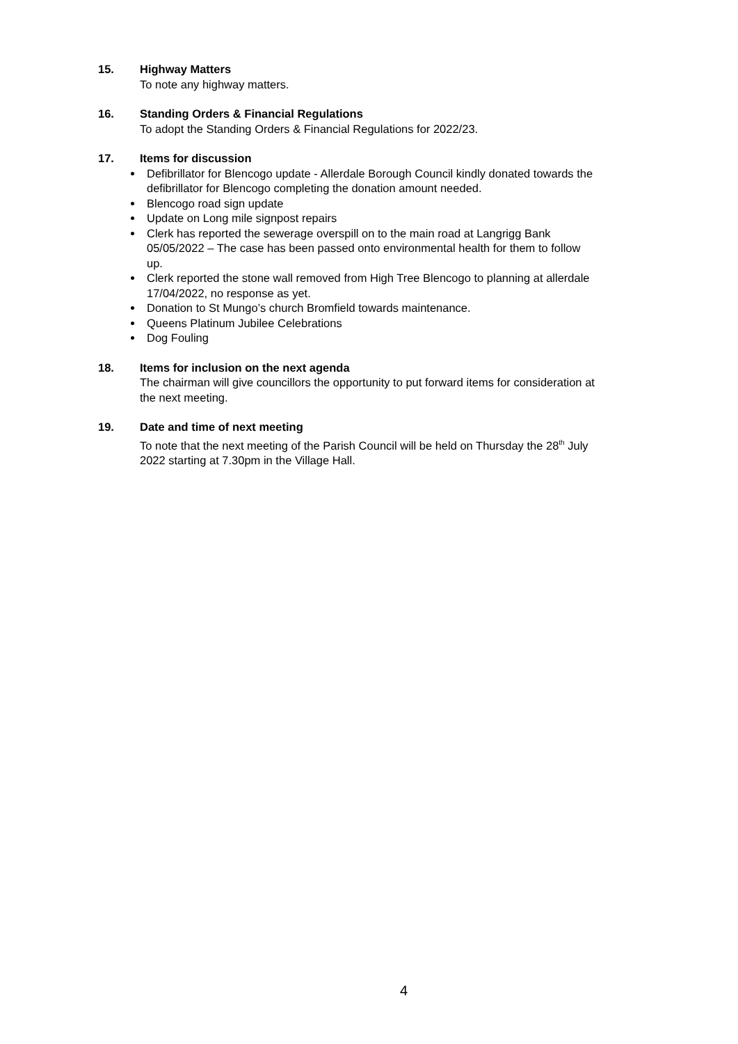15. Highway Matters
To note any highway matters.
16. Standing Orders & Financial Regulations
To adopt the Standing Orders & Financial Regulations for 2022/23.
17. Items for discussion
Defibrillator for Blencogo update - Allerdale Borough Council kindly donated towards the defibrillator for Blencogo completing the donation amount needed.
Blencogo road sign update
Update on Long mile signpost repairs
Clerk has reported the sewerage overspill on to the main road at Langrigg Bank 05/05/2022 – The case has been passed onto environmental health for them to follow up.
Clerk reported the stone wall removed from High Tree Blencogo to planning at allerdale 17/04/2022, no response as yet.
Donation to St Mungo’s church Bromfield towards maintenance.
Queens Platinum Jubilee Celebrations
Dog Fouling
18. Items for inclusion on the next agenda
The chairman will give councillors the opportunity to put forward items for consideration at the next meeting.
19. Date and time of next meeting
To note that the next meeting of the Parish Council will be held on Thursday the 28<sup>th</sup> July 2022 starting at 7.30pm in the Village Hall.
4